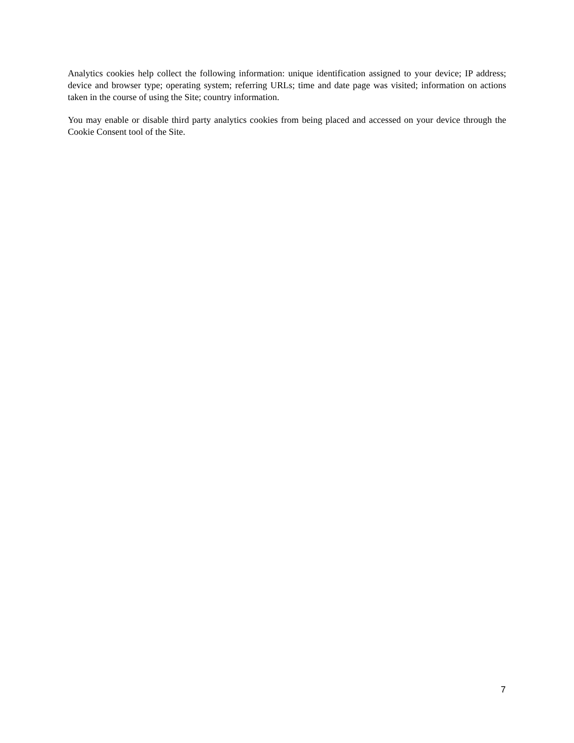Analytics cookies help collect the following information: unique identification assigned to your device; IP address; device and browser type; operating system; referring URLs; time and date page was visited; information on actions taken in the course of using the Site; country information.
You may enable or disable third party analytics cookies from being placed and accessed on your device through the Cookie Consent tool of the Site.
7